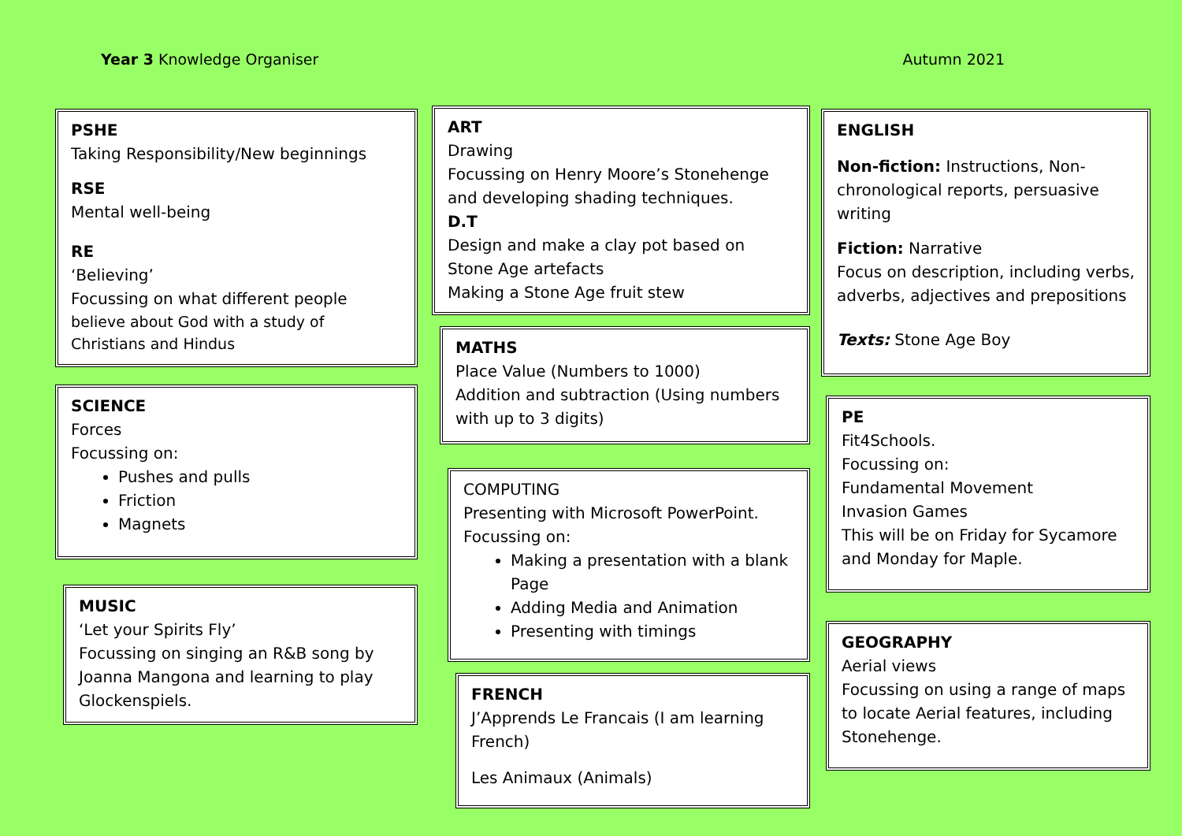Year 3 Knowledge Organiser Autumn 2021
PSHE
Taking Responsibility/New beginnings
RSE
Mental well-being
RE
‘Believing’
Focussing on what different people
believe about God with a study of Christians and Hindus
SCIENCE
Forces
Focussing on:
Pushes and pulls
Friction
Magnets
MUSIC
‘Let your Spirits Fly’
Focussing on singing an R&B song by Joanna Mangona and learning to play Glockenspiels.
ART
Drawing
Focussing on Henry Moore’s Stonehenge and developing shading techniques.
D.T
Design and make a clay pot based on Stone Age artefacts
Making a Stone Age fruit stew
MATHS
Place Value (Numbers to 1000)
Addition and subtraction (Using numbers with up to 3 digits)
COMPUTING
Presenting with Microsoft PowerPoint.
Focussing on:
Making a presentation with a blank Page
Adding Media and Animation
Presenting with timings
FRENCH
J’Apprends Le Francais (I am learning French)
Les Animaux (Animals)
ENGLISH
Non-fiction: Instructions, Non-chronological reports, persuasive writing
Fiction: Narrative
Focus on description, including verbs, adverbs, adjectives and prepositions
Texts: Stone Age Boy
PE
Fit4Schools.
Focussing on:
Fundamental Movement
Invasion Games
This will be on Friday for Sycamore and Monday for Maple.
GEOGRAPHY
Aerial views
Focussing on using a range of maps to locate Aerial features, including Stonehenge.